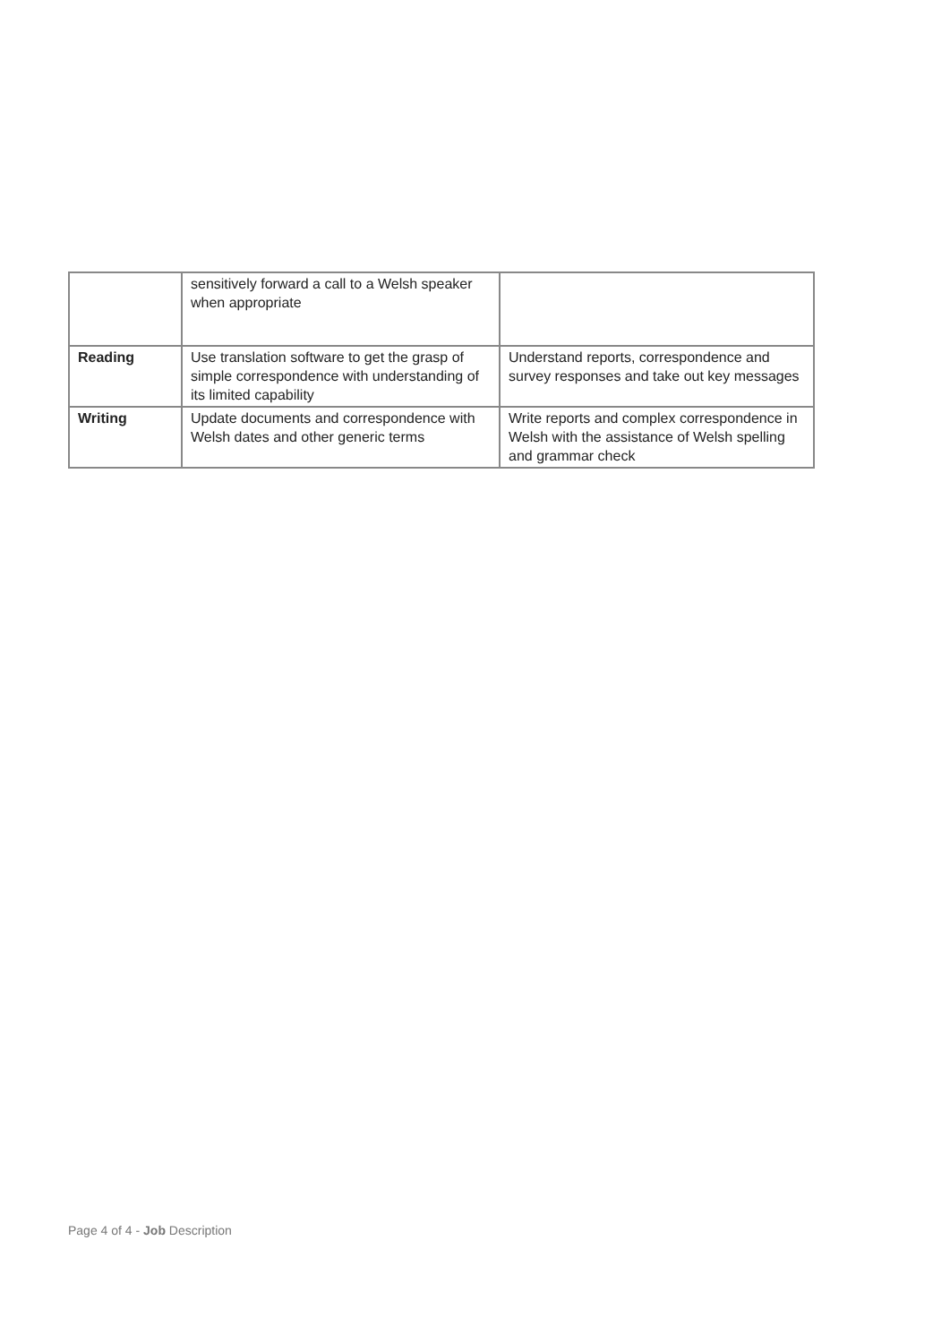| | sensitively forward a call to a Welsh speaker when appropriate | |
| Reading | Use translation software to get the grasp of simple correspondence with understanding of its limited capability | Understand reports, correspondence and survey responses and take out key messages |
| Writing | Update documents and correspondence with Welsh dates and other generic terms | Write reports and complex correspondence in Welsh with the assistance of Welsh spelling and grammar check |
Page 4 of 4 - Job Description